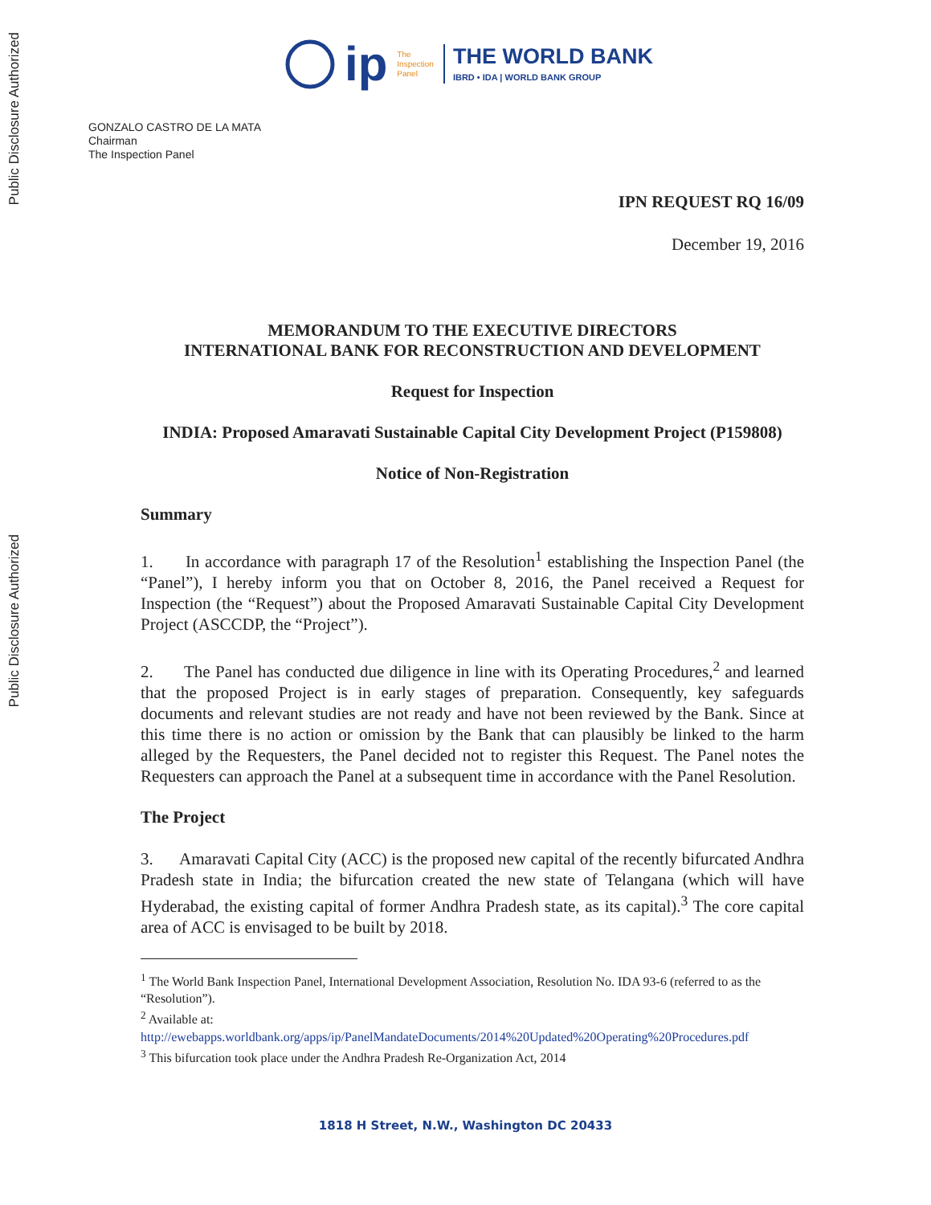Public Disclosure Authorized
Public Disclosure Authorized
ip The
Inspection
Panel THE WORLD BANK
IBRD • IDA | WORLD BANK GROUP
GONZALO CASTRO DE LA MATA
Chairman
The Inspection Panel
IPN REQUEST RQ 16/09
December 19, 2016
MEMORANDUM TO THE EXECUTIVE DIRECTORS
INTERNATIONAL BANK FOR RECONSTRUCTION AND DEVELOPMENT
Request for Inspection
INDIA: Proposed Amaravati Sustainable Capital City Development Project (P159808)
Notice of Non-Registration
Summary
1. In accordance with paragraph 17 of the Resolution<sup>1</sup> establishing the Inspection Panel (the “Panel”), I hereby inform you that on October 8, 2016, the Panel received a Request for Inspection (the “Request”) about the Proposed Amaravati Sustainable Capital City Development Project (ASCCDP, the “Project”).
2. The Panel has conducted due diligence in line with its Operating Procedures,<sup>2</sup> and learned that the proposed Project is in early stages of preparation. Consequently, key safeguards documents and relevant studies are not ready and have not been reviewed by the Bank. Since at this time there is no action or omission by the Bank that can plausibly be linked to the harm alleged by the Requesters, the Panel decided not to register this Request. The Panel notes the Requesters can approach the Panel at a subsequent time in accordance with the Panel Resolution.
The Project
3. Amaravati Capital City (ACC) is the proposed new capital of the recently bifurcated Andhra Pradesh state in India; the bifurcation created the new state of Telangana (which will have Hyderabad, the existing capital of former Andhra Pradesh state, as its capital).<sup>3</sup> The core capital area of ACC is envisaged to be built by 2018.
<sup>1</sup> The World Bank Inspection Panel, International Development Association, Resolution No. IDA 93-6 (referred to as the “Resolution”).
<sup>2</sup> Available at:
http://ewebapps.worldbank.org/apps/ip/PanelMandateDocuments/2014%20Updated%20Operating%20Procedures.pdf
<sup>3</sup> This bifurcation took place under the Andhra Pradesh Re-Organization Act, 2014
1818 H Street, N.W., Washington DC 20433